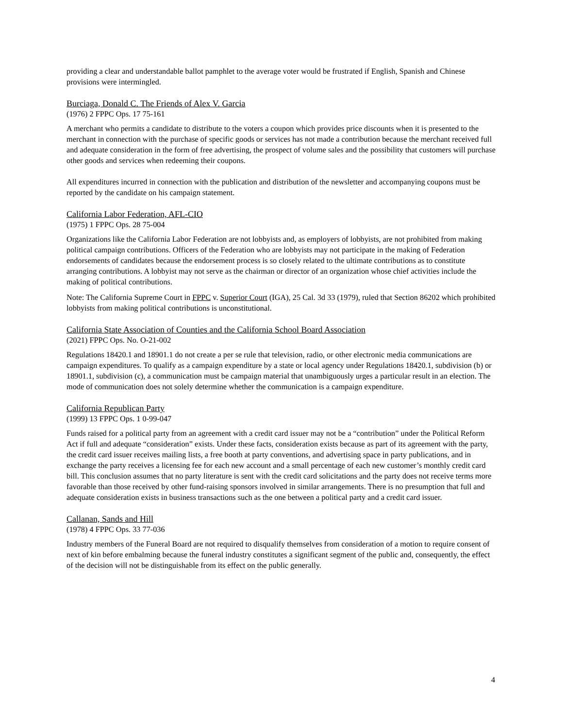providing a clear and understandable ballot pamphlet to the average voter would be frustrated if English, Spanish and Chinese provisions were intermingled.
Burciaga, Donald C. The Friends of Alex V. Garcia
(1976) 2 FPPC Ops. 17 75-161
A merchant who permits a candidate to distribute to the voters a coupon which provides price discounts when it is presented to the merchant in connection with the purchase of specific goods or services has not made a contribution because the merchant received full and adequate consideration in the form of free advertising, the prospect of volume sales and the possibility that customers will purchase other goods and services when redeeming their coupons.
All expenditures incurred in connection with the publication and distribution of the newsletter and accompanying coupons must be reported by the candidate on his campaign statement.
California Labor Federation, AFL-CIO
(1975) 1 FPPC Ops. 28 75-004
Organizations like the California Labor Federation are not lobbyists and, as employers of lobbyists, are not prohibited from making political campaign contributions. Officers of the Federation who are lobbyists may not participate in the making of Federation endorsements of candidates because the endorsement process is so closely related to the ultimate contributions as to constitute arranging contributions. A lobbyist may not serve as the chairman or director of an organization whose chief activities include the making of political contributions.
Note: The California Supreme Court in FPPC v. Superior Court (IGA), 25 Cal. 3d 33 (1979), ruled that Section 86202 which prohibited lobbyists from making political contributions is unconstitutional.
California State Association of Counties and the California School Board Association
(2021) FPPC Ops. No. O-21-002
Regulations 18420.1 and 18901.1 do not create a per se rule that television, radio, or other electronic media communications are campaign expenditures. To qualify as a campaign expenditure by a state or local agency under Regulations 18420.1, subdivision (b) or 18901.1, subdivision (c), a communication must be campaign material that unambiguously urges a particular result in an election. The mode of communication does not solely determine whether the communication is a campaign expenditure.
California Republican Party
(1999) 13 FPPC Ops. 1 0-99-047
Funds raised for a political party from an agreement with a credit card issuer may not be a “contribution” under the Political Reform Act if full and adequate “consideration” exists. Under these facts, consideration exists because as part of its agreement with the party, the credit card issuer receives mailing lists, a free booth at party conventions, and advertising space in party publications, and in exchange the party receives a licensing fee for each new account and a small percentage of each new customer’s monthly credit card bill. This conclusion assumes that no party literature is sent with the credit card solicitations and the party does not receive terms more favorable than those received by other fund-raising sponsors involved in similar arrangements. There is no presumption that full and adequate consideration exists in business transactions such as the one between a political party and a credit card issuer.
Callanan, Sands and Hill
(1978) 4 FPPC Ops. 33 77-036
Industry members of the Funeral Board are not required to disqualify themselves from consideration of a motion to require consent of next of kin before embalming because the funeral industry constitutes a significant segment of the public and, consequently, the effect of the decision will not be distinguishable from its effect on the public generally.
4